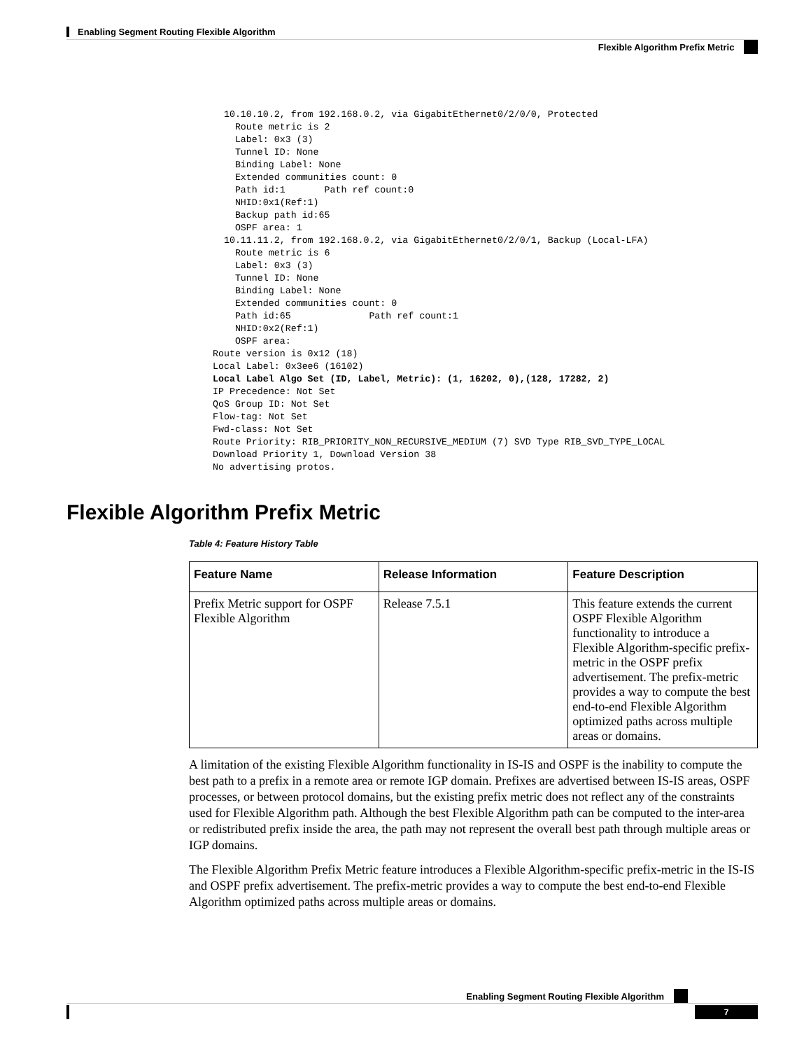Enabling Segment Routing Flexible Algorithm
Flexible Algorithm Prefix Metric
    10.10.10.2, from 192.168.0.2, via GigabitEthernet0/2/0/0, Protected
      Route metric is 2
      Label: 0x3 (3)
      Tunnel ID: None
      Binding Label: None
      Extended communities count: 0
      Path id:1       Path ref count:0
      NHID:0x1(Ref:1)
      Backup path id:65
      OSPF area: 1
    10.11.11.2, from 192.168.0.2, via GigabitEthernet0/2/0/1, Backup (Local-LFA)
      Route metric is 6
      Label: 0x3 (3)
      Tunnel ID: None
      Binding Label: None
      Extended communities count: 0
      Path id:65              Path ref count:1
      NHID:0x2(Ref:1)
      OSPF area:
  Route version is 0x12 (18)
  Local Label: 0x3ee6 (16102)
  Local Label Algo Set (ID, Label, Metric): (1, 16202, 0),(128, 17282, 2)
  IP Precedence: Not Set
  QoS Group ID: Not Set
  Flow-tag: Not Set
  Fwd-class: Not Set
  Route Priority: RIB_PRIORITY_NON_RECURSIVE_MEDIUM (7) SVD Type RIB_SVD_TYPE_LOCAL
  Download Priority 1, Download Version 38
  No advertising protos.
Flexible Algorithm Prefix Metric
Table 4: Feature History Table
| Feature Name | Release Information | Feature Description |
| --- | --- | --- |
| Prefix Metric support for OSPF Flexible Algorithm | Release 7.5.1 | This feature extends the current OSPF Flexible Algorithm functionality to introduce a Flexible Algorithm-specific prefix-metric in the OSPF prefix advertisement. The prefix-metric provides a way to compute the best end-to-end Flexible Algorithm optimized paths across multiple areas or domains. |
A limitation of the existing Flexible Algorithm functionality in IS-IS and OSPF is the inability to compute the best path to a prefix in a remote area or remote IGP domain. Prefixes are advertised between IS-IS areas, OSPF processes, or between protocol domains, but the existing prefix metric does not reflect any of the constraints used for Flexible Algorithm path. Although the best Flexible Algorithm path can be computed to the inter-area or redistributed prefix inside the area, the path may not represent the overall best path through multiple areas or IGP domains.
The Flexible Algorithm Prefix Metric feature introduces a Flexible Algorithm-specific prefix-metric in the IS-IS and OSPF prefix advertisement. The prefix-metric provides a way to compute the best end-to-end Flexible Algorithm optimized paths across multiple areas or domains.
Enabling Segment Routing Flexible Algorithm
7